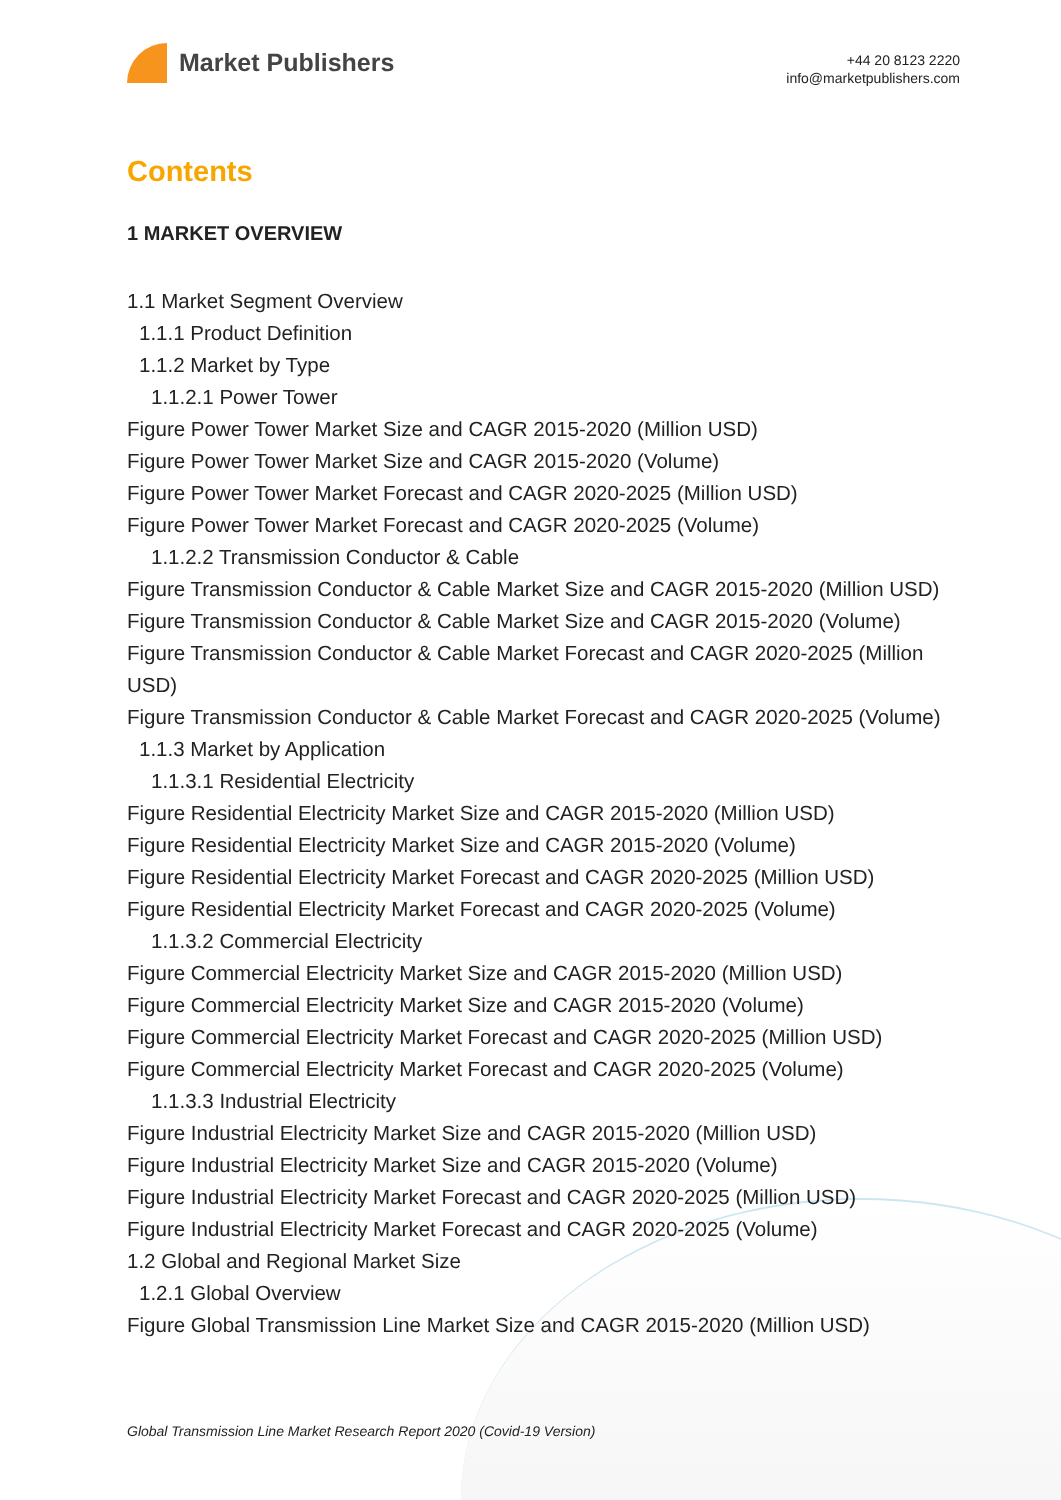Market Publishers
+44 20 8123 2220
info@marketpublishers.com
Contents
1 MARKET OVERVIEW
1.1 Market Segment Overview
1.1.1 Product Definition
1.1.2 Market by Type
1.1.2.1 Power Tower
Figure Power Tower Market Size and CAGR 2015-2020 (Million USD)
Figure Power Tower Market Size and CAGR 2015-2020 (Volume)
Figure Power Tower Market Forecast and CAGR 2020-2025 (Million USD)
Figure Power Tower Market Forecast and CAGR 2020-2025 (Volume)
1.1.2.2 Transmission Conductor & Cable
Figure Transmission Conductor & Cable Market Size and CAGR 2015-2020 (Million USD)
Figure Transmission Conductor & Cable Market Size and CAGR 2015-2020 (Volume)
Figure Transmission Conductor & Cable Market Forecast and CAGR 2020-2025 (Million USD)
Figure Transmission Conductor & Cable Market Forecast and CAGR 2020-2025 (Volume)
1.1.3 Market by Application
1.1.3.1 Residential Electricity
Figure Residential Electricity Market Size and CAGR 2015-2020 (Million USD)
Figure Residential Electricity Market Size and CAGR 2015-2020 (Volume)
Figure Residential Electricity Market Forecast and CAGR 2020-2025 (Million USD)
Figure Residential Electricity Market Forecast and CAGR 2020-2025 (Volume)
1.1.3.2 Commercial Electricity
Figure Commercial Electricity Market Size and CAGR 2015-2020 (Million USD)
Figure Commercial Electricity Market Size and CAGR 2015-2020 (Volume)
Figure Commercial Electricity Market Forecast and CAGR 2020-2025 (Million USD)
Figure Commercial Electricity Market Forecast and CAGR 2020-2025 (Volume)
1.1.3.3 Industrial Electricity
Figure Industrial Electricity Market Size and CAGR 2015-2020 (Million USD)
Figure Industrial Electricity Market Size and CAGR 2015-2020 (Volume)
Figure Industrial Electricity Market Forecast and CAGR 2020-2025 (Million USD)
Figure Industrial Electricity Market Forecast and CAGR 2020-2025 (Volume)
1.2 Global and Regional Market Size
1.2.1 Global Overview
Figure Global Transmission Line Market Size and CAGR 2015-2020 (Million USD)
Global Transmission Line Market Research Report 2020 (Covid-19 Version)